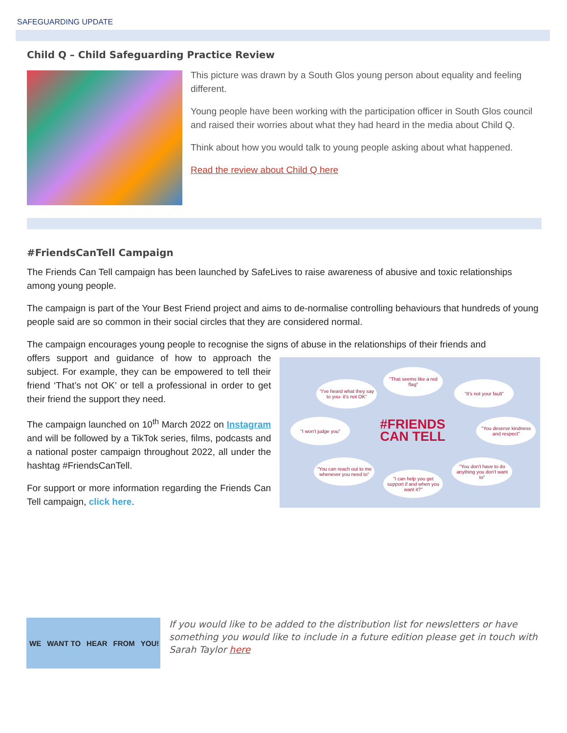SAFEGUARDING UPDATE
Child Q – Child Safeguarding Practice Review
This picture was drawn by a South Glos young person about equality and feeling different.
Young people have been working with the participation officer in South Glos council and raised their worries about what they had heard in the media about Child Q.
Think about how you would talk to young people asking about what happened.
Read the review about Child Q here
#FriendsCanTell Campaign
The Friends Can Tell campaign has been launched by SafeLives to raise awareness of abusive and toxic relationships among young people.
The campaign is part of the Your Best Friend project and aims to de-normalise controlling behaviours that hundreds of young people said are so common in their social circles that they are considered normal.
The campaign encourages young people to recognise the signs of abuse in the relationships of their friends and
offers support and guidance of how to approach the subject. For example, they can be empowered to tell their friend ‘That’s not OK’ or tell a professional in order to get their friend the support they need.
The campaign launched on 10<sup>th</sup> March 2022 on Instagram and will be followed by a TikTok series, films, podcasts and a national poster campaign throughout 2022, all under the hashtag #FriendsCanTell.
For support or more information regarding the Friends Can Tell campaign, click here.
#FRIENDS
CAN TELL
"I've heard what they say to you- it's not OK"
"That seems like a red flag"
"It's not your fault"
"I won't judge you"
"You deserve kindness and respect"
"You can reach out to me whenever you need to"
"I can help you get support if and when you want it?"
"You don't have to do anything you don't want to"
WE WANT TO HEAR FROM YOU!
If you would like to be added to the distribution list for newsletters or have something you would like to include in a future edition please get in touch with Sarah Taylor here